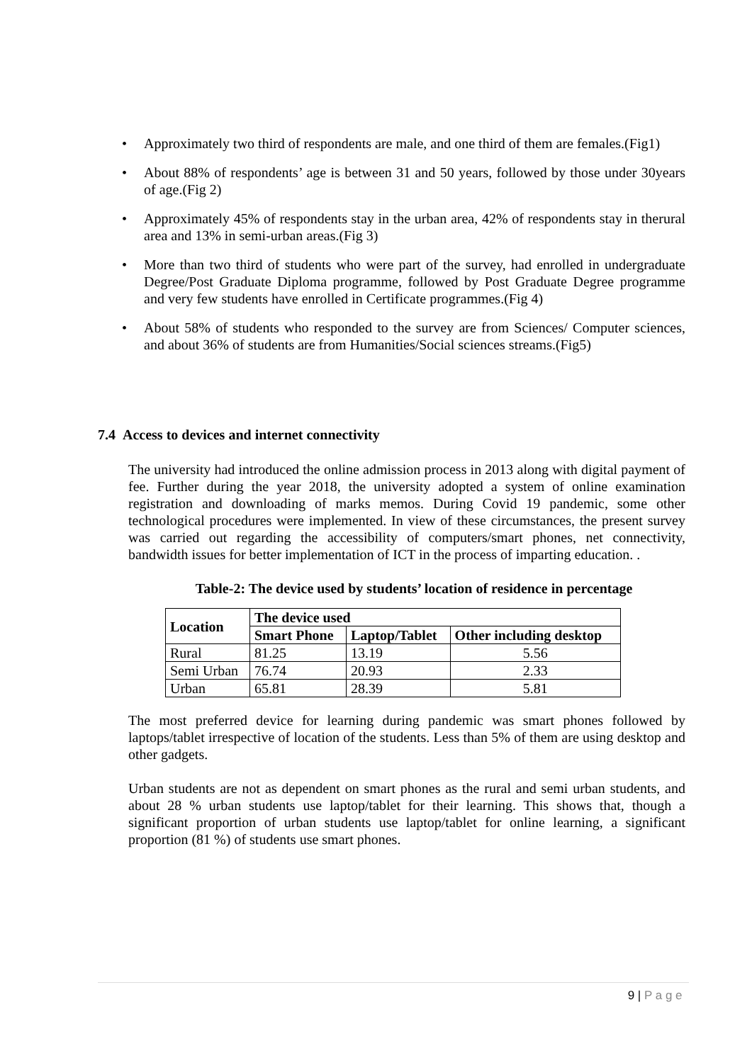• Approximately two third of respondents are male, and one third of them are females.(Fig1)
• About 88% of respondents’ age is between 31 and 50 years, followed by those under 30years of age.(Fig 2)
• Approximately 45% of respondents stay in the urban area, 42% of respondents stay in therural area and 13% in semi-urban areas.(Fig 3)
• More than two third of students who were part of the survey, had enrolled in undergraduate Degree/Post Graduate Diploma programme, followed by Post Graduate Degree programme and very few students have enrolled in Certificate programmes.(Fig 4)
• About 58% of students who responded to the survey are from Sciences/ Computer sciences, and about 36% of students are from Humanities/Social sciences streams.(Fig5)
7.4 Access to devices and internet connectivity
The university had introduced the online admission process in 2013 along with digital payment of fee. Further during the year 2018, the university adopted a system of online examination registration and downloading of marks memos. During Covid 19 pandemic, some other technological procedures were implemented. In view of these circumstances, the present survey was carried out regarding the accessibility of computers/smart phones, net connectivity, bandwidth issues for better implementation of ICT in the process of imparting education. .
Table-2: The device used by students’ location of residence in percentage
| Location | The device used | | |
| --- | --- | --- | --- |
| | Smart Phone | Laptop/Tablet | Other including desktop |
| Rural | 81.25 | 13.19 | 5.56 |
| Semi Urban | 76.74 | 20.93 | 2.33 |
| Urban | 65.81 | 28.39 | 5.81 |
The most preferred device for learning during pandemic was smart phones followed by laptops/tablet irrespective of location of the students. Less than 5% of them are using desktop and other gadgets.
Urban students are not as dependent on smart phones as the rural and semi urban students, and about 28 % urban students use laptop/tablet for their learning. This shows that, though a significant proportion of urban students use laptop/tablet for online learning, a significant proportion (81 %) of students use smart phones.
9 | P a g e